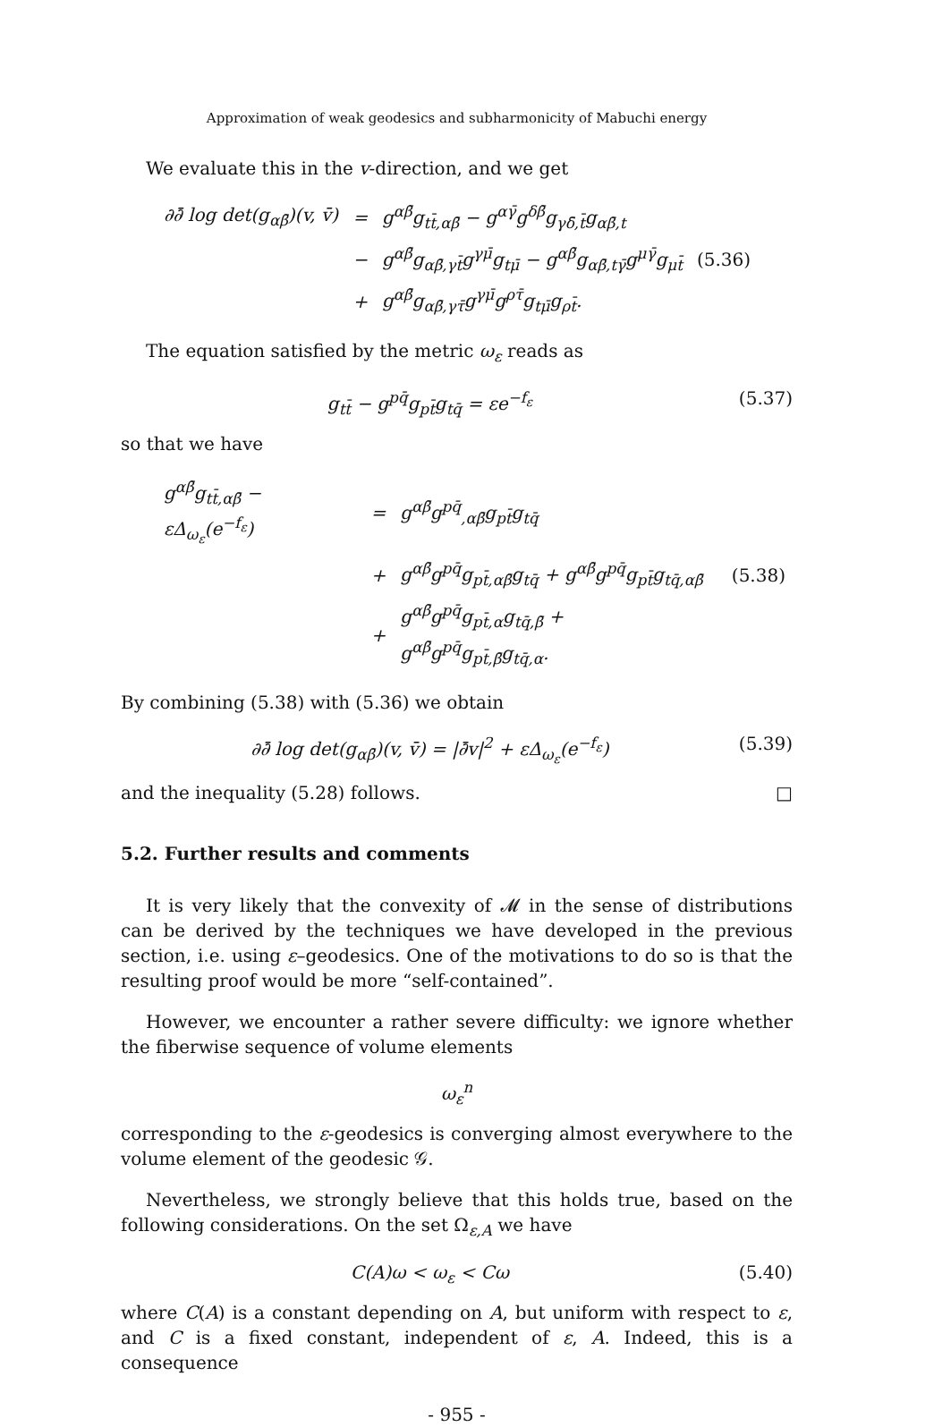Approximation of weak geodesics and subharmonicity of Mabuchi energy
We evaluate this in the v-direction, and we get
| ∂∂̄ log det(g<sub>αβ̄</sub>)(v, v̄) | = | g<sup>αβ̄</sup>g<sub>tt̄,αβ̄</sub> − g<sup>αγ̄</sup>g<sup>δβ̄</sup>g<sub>γδ̄,t̄</sub>g<sub>αβ̄,t</sub> | |
| | − | g<sup>αβ̄</sup>g<sub>αβ̄,γt̄</sub>g<sup>γμ̄</sup>g<sub>tμ̄</sub> − g<sup>αβ̄</sup>g<sub>αβ̄,tγ̄</sub>g<sup>μγ̄</sup>g<sub>μt̄</sub> | (5.36) |
| | + | g<sup>αβ̄</sup>g<sub>αβ̄,γτ̄</sub>g<sup>γμ̄</sup>g<sup>ρτ̄</sup>g<sub>tμ̄</sub>g<sub>ρt̄</sub>. | |
The equation satisfied by the metric ω<sub>ε</sub> reads as
g<sub>tt̄</sub> − g<sup>pq̄</sup>g<sub>pt̄</sub>g<sub>tq̄</sub> = εe<sup>−f<sub>ε</sub></sup> (5.37)
so that we have
| g<sup>αβ̄</sup>g<sub>tt̄,αβ̄</sub> − εΔ<sub>ω<sub>ε</sub></sub>(e<sup>−f<sub>ε</sub></sup>) | = | g<sup>αβ̄</sup>g<sup>pq̄</sup><sub>,αβ̄</sub>g<sub>pt̄</sub>g<sub>tq̄</sub> | |
| | + | g<sup>αβ̄</sup>g<sup>pq̄</sup>g<sub>pt̄,αβ̄</sub>g<sub>tq̄</sub> + g<sup>αβ̄</sup>g<sup>pq̄</sup>g<sub>pt̄</sub>g<sub>tq̄,αβ̄</sub> | (5.38) |
| | + | g<sup>αβ̄</sup>g<sup>pq̄</sup>g<sub>pt̄,α</sub>g<sub>tq̄,β̄</sub> + g<sup>αβ̄</sup>g<sup>pq̄</sup>g<sub>pt̄,β̄</sub>g<sub>tq̄,α</sub>. | |
By combining (5.38) with (5.36) we obtain
∂∂̄ log det(g<sub>αβ̄</sub>)(v, v̄) = |∂̄v|<sup>2</sup> + εΔ<sub>ω<sub>ε</sub></sub>(e<sup>−f<sub>ε</sub></sup>) (5.39)
and the inequality (5.28) follows. □
5.2. Further results and comments
It is very likely that the convexity of 𝓜 in the sense of distributions can be derived by the techniques we have developed in the previous section, i.e. using ε–geodesics. One of the motivations to do so is that the resulting proof would be more “self-contained”.
However, we encounter a rather severe difficulty: we ignore whether the fiberwise sequence of volume elements
ω<sub>ε</sub><sup>n</sup>
corresponding to the ε-geodesics is converging almost everywhere to the volume element of the geodesic 𝒢.
Nevertheless, we strongly believe that this holds true, based on the following considerations. On the set Ω<sub>ε,A</sub> we have
C(A)ω < ω<sub>ε</sub> < Cω (5.40)
where C(A) is a constant depending on A, but uniform with respect to ε, and C is a fixed constant, independent of ε, A. Indeed, this is a consequence
- 955 -